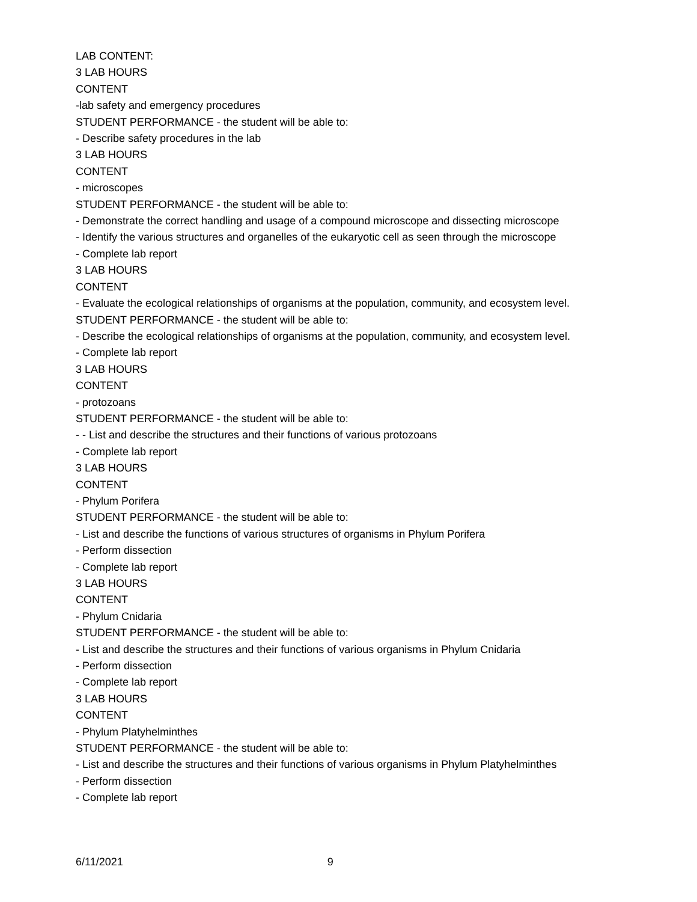LAB CONTENT:
3 LAB HOURS
CONTENT
-lab safety and emergency procedures
STUDENT PERFORMANCE - the student will be able to:
- Describe safety procedures in the lab
3 LAB HOURS
CONTENT
- microscopes
STUDENT PERFORMANCE - the student will be able to:
- Demonstrate the correct handling and usage of a compound microscope and dissecting microscope
- Identify the various structures and organelles of the eukaryotic cell as seen through the microscope
- Complete lab report
3 LAB HOURS
CONTENT
- Evaluate the ecological relationships of organisms at the population, community, and ecosystem level.
STUDENT PERFORMANCE - the student will be able to:
- Describe the ecological relationships of organisms at the population, community, and ecosystem level.
- Complete lab report
3 LAB HOURS
CONTENT
- protozoans
STUDENT PERFORMANCE - the student will be able to:
- - List and describe the structures and their functions of various protozoans
- Complete lab report
3 LAB HOURS
CONTENT
- Phylum Porifera
STUDENT PERFORMANCE - the student will be able to:
- List and describe the functions of various structures of organisms in Phylum Porifera
- Perform dissection
- Complete lab report
3 LAB HOURS
CONTENT
- Phylum Cnidaria
STUDENT PERFORMANCE - the student will be able to:
- List and describe the structures and their functions of various organisms in Phylum Cnidaria
- Perform dissection
- Complete lab report
3 LAB HOURS
CONTENT
- Phylum Platyhelminthes
STUDENT PERFORMANCE - the student will be able to:
- List and describe the structures and their functions of various organisms in Phylum Platyhelminthes
- Perform dissection
- Complete lab report
6/11/2021 9